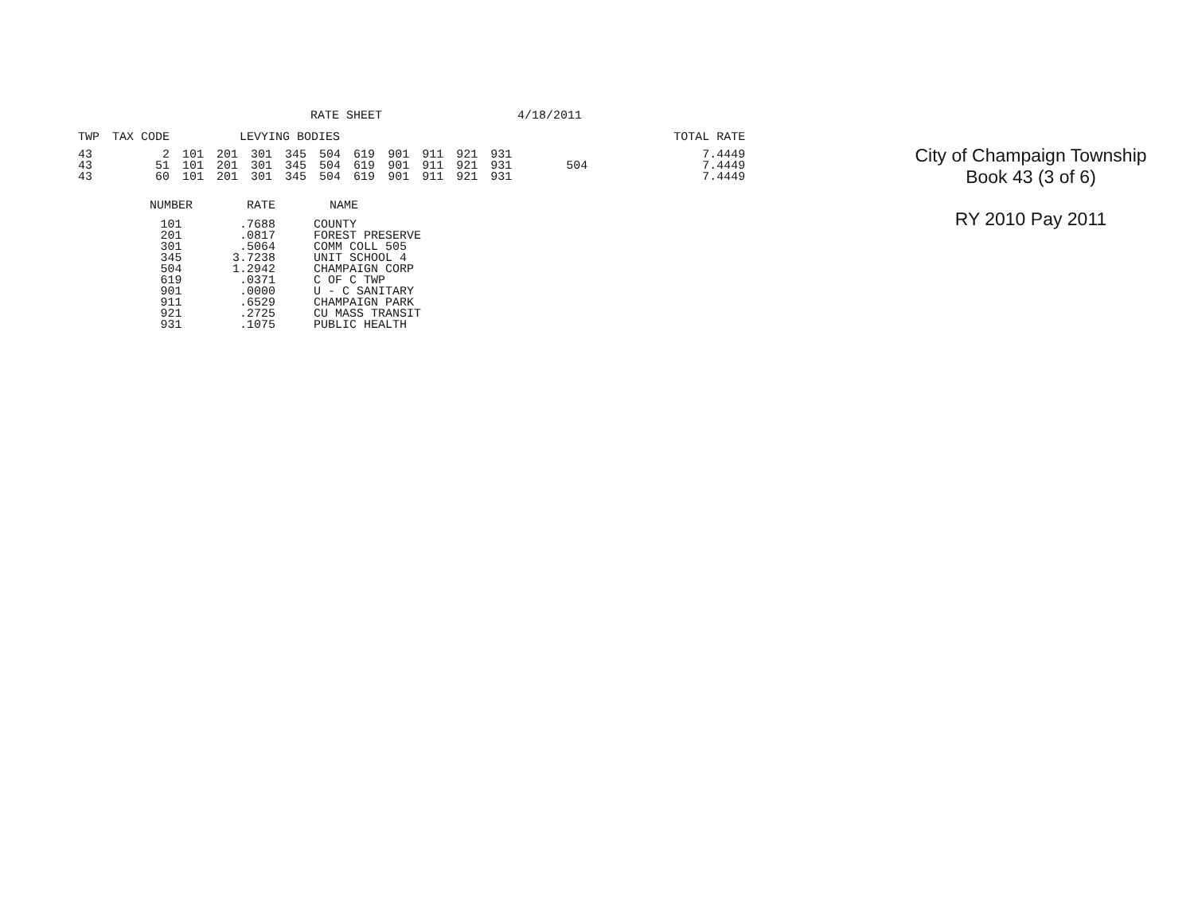RATE SHEET 4/18/2011
| TWP | TAX CODE | LEVYING BODIES | | | | | | | | | | | TOTAL RATE |
| --- | --- | --- | --- | --- | --- | --- | --- | --- | --- | --- | --- | --- | --- |
| 43 | 2 | 101 | 201 | 301 | 345 | 504 | 619 | 901 | 911 | 921 | 931 | | 7.4449 |
| 43 | 51 | 101 | 201 | 301 | 345 | 504 | 619 | 901 | 911 | 921 | 931 | 504 | 7.4449 |
| 43 | 60 | 101 | 201 | 301 | 345 | 504 | 619 | 901 | 911 | 921 | 931 | | 7.4449 |
| NUMBER | RATE | NAME |
| --- | --- | --- |
| 101 | .7688 | COUNTY |
| 201 | .0817 | FOREST PRESERVE |
| 301 | .5064 | COMM COLL 505 |
| 345 | 3.7238 | UNIT SCHOOL 4 |
| 504 | 1.2942 | CHAMPAIGN CORP |
| 619 | .0371 | C OF C TWP |
| 901 | .0000 | U - C SANITARY |
| 911 | .6529 | CHAMPAIGN PARK |
| 921 | .2725 | CU MASS TRANSIT |
| 931 | .1075 | PUBLIC HEALTH |
City of Champaign Township
Book 43 (3 of 6)
RY 2010 Pay 2011